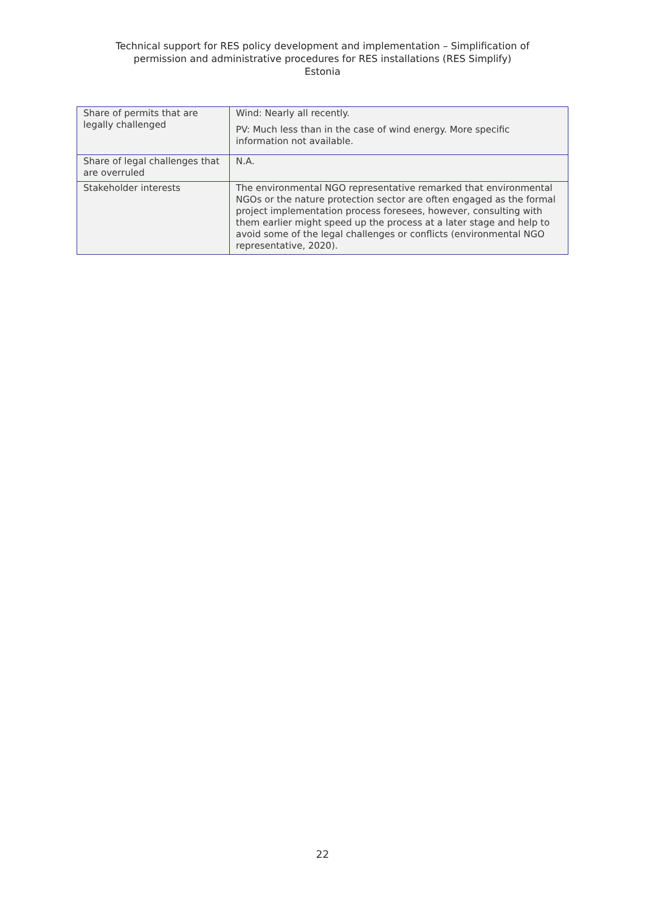Technical support for RES policy development and implementation – Simplification of
permission and administrative procedures for RES installations (RES Simplify)
Estonia
| Share of permits that are legally challenged | Wind: Nearly all recently. PV: Much less than in the case of wind energy. More specific information not available. |
| Share of legal challenges that are overruled | N.A. |
| Stakeholder interests | The environmental NGO representative remarked that environmental NGOs or the nature protection sector are often engaged as the formal project implementation process foresees, however, consulting with them earlier might speed up the process at a later stage and help to avoid some of the legal challenges or conflicts (environmental NGO representative, 2020). |
22